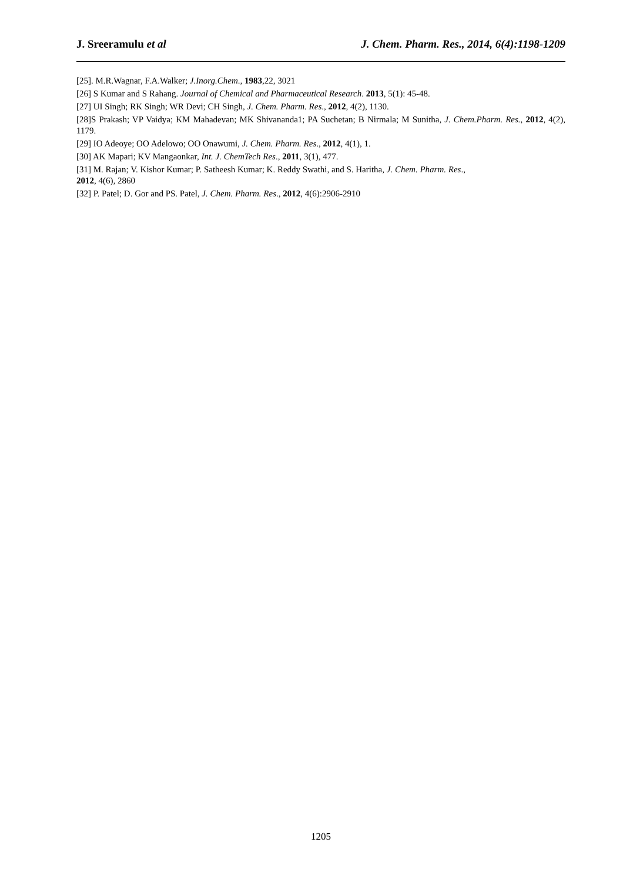J. Sreeramulu et al J. Chem. Pharm. Res., 2014, 6(4):1198-1209
[25]. M.R.Wagnar, F.A.Walker; J.Inorg.Chem., 1983,22, 3021
[26] S Kumar and S Rahang. Journal of Chemical and Pharmaceutical Research. 2013, 5(1): 45-48.
[27] UI Singh; RK Singh; WR Devi; CH Singh, J. Chem. Pharm. Res., 2012, 4(2), 1130.
[28]S Prakash; VP Vaidya; KM Mahadevan; MK Shivananda1; PA Suchetan; B Nirmala; M Sunitha, J. Chem.Pharm. Res., 2012, 4(2), 1179.
[29] IO Adeoye; OO Adelowo; OO Onawumi, J. Chem. Pharm. Res., 2012, 4(1), 1.
[30] AK Mapari; KV Mangaonkar, Int. J. ChemTech Res., 2011, 3(1), 477.
[31] M. Rajan; V. Kishor Kumar; P. Satheesh Kumar; K. Reddy Swathi, and S. Haritha, J. Chem. Pharm. Res.,
2012, 4(6), 2860
[32] P. Patel; D. Gor and PS. Patel, J. Chem. Pharm. Res., 2012, 4(6):2906-2910
1205